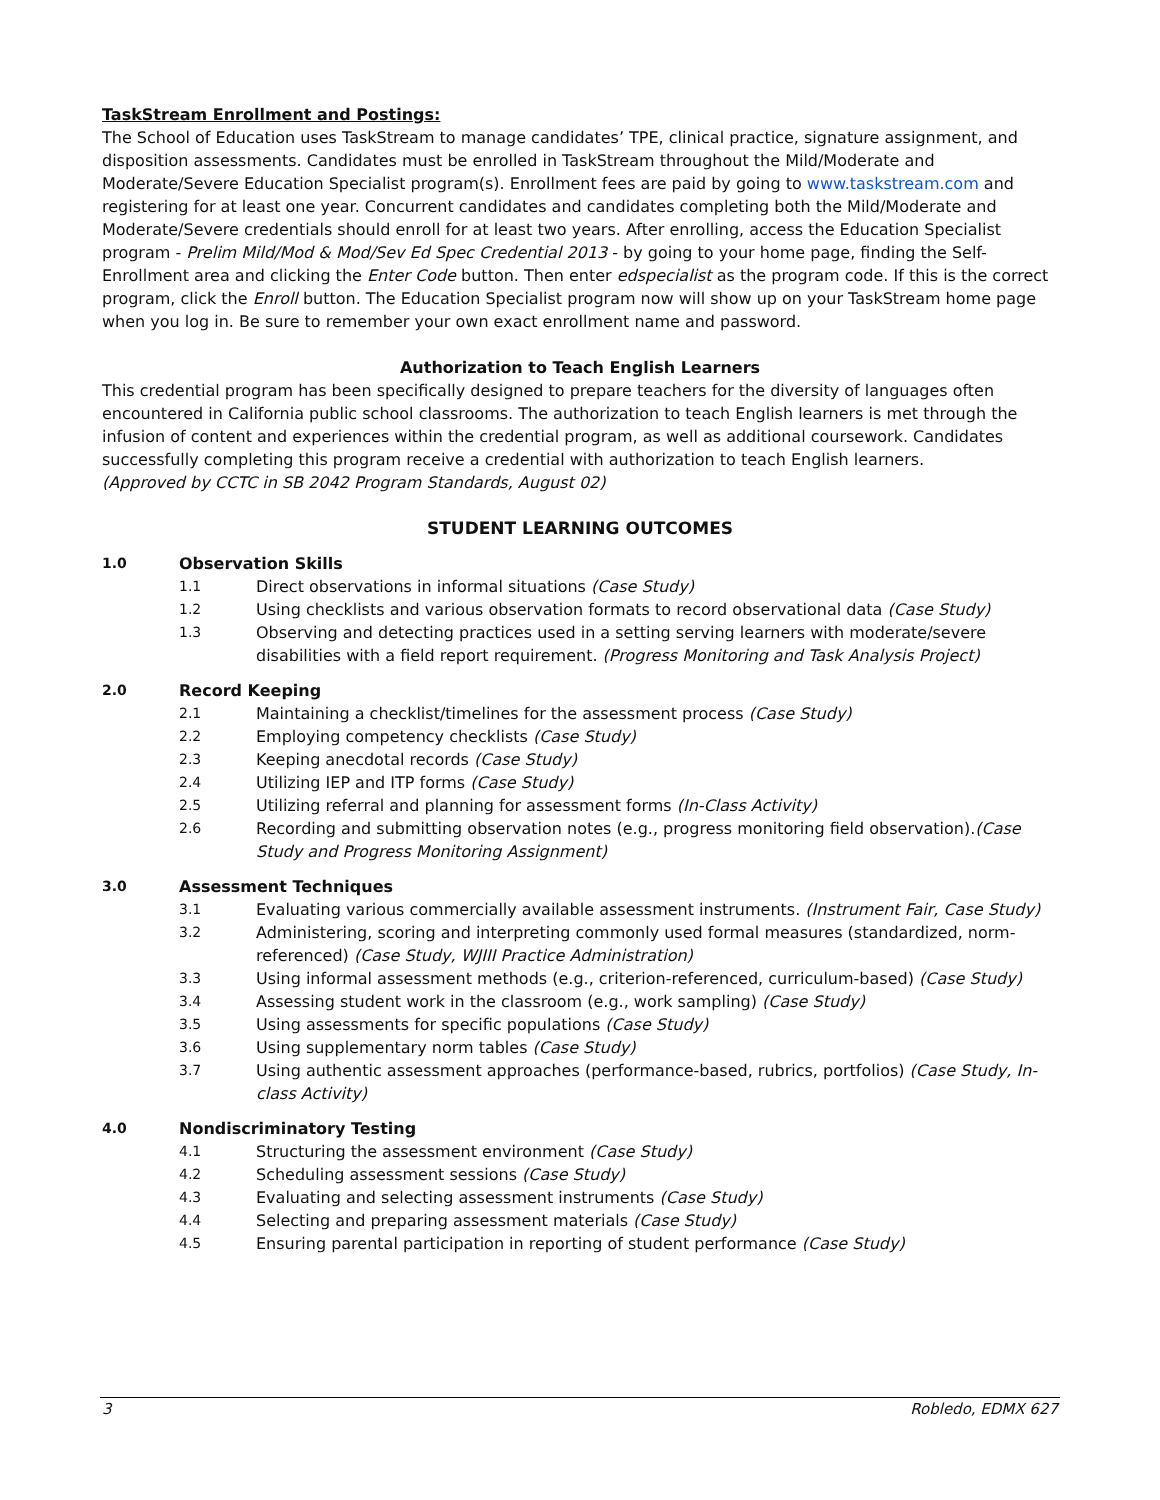TaskStream Enrollment and Postings:
The School of Education uses TaskStream to manage candidates’ TPE, clinical practice, signature assignment, and disposition assessments. Candidates must be enrolled in TaskStream throughout the Mild/Moderate and Moderate/Severe Education Specialist program(s). Enrollment fees are paid by going to www.taskstream.com and registering for at least one year. Concurrent candidates and candidates completing both the Mild/Moderate and Moderate/Severe credentials should enroll for at least two years. After enrolling, access the Education Specialist program - Prelim Mild/Mod & Mod/Sev Ed Spec Credential 2013 - by going to your home page, finding the Self-Enrollment area and clicking the Enter Code button. Then enter edspecialist as the program code. If this is the correct program, click the Enroll button. The Education Specialist program now will show up on your TaskStream home page when you log in. Be sure to remember your own exact enrollment name and password.
Authorization to Teach English Learners
This credential program has been specifically designed to prepare teachers for the diversity of languages often encountered in California public school classrooms. The authorization to teach English learners is met through the infusion of content and experiences within the credential program, as well as additional coursework. Candidates successfully completing this program receive a credential with authorization to teach English learners.
(Approved by CCTC in SB 2042 Program Standards, August 02)
STUDENT LEARNING OUTCOMES
1.0 Observation Skills
1.1 Direct observations in informal situations (Case Study)
1.2 Using checklists and various observation formats to record observational data (Case Study)
1.3 Observing and detecting practices used in a setting serving learners with moderate/severe disabilities with a field report requirement. (Progress Monitoring and Task Analysis Project)
2.0 Record Keeping
2.1 Maintaining a checklist/timelines for the assessment process (Case Study)
2.2 Employing competency checklists (Case Study)
2.3 Keeping anecdotal records (Case Study)
2.4 Utilizing IEP and ITP forms (Case Study)
2.5 Utilizing referral and planning for assessment forms (In-Class Activity)
2.6 Recording and submitting observation notes (e.g., progress monitoring field observation).(Case Study and Progress Monitoring Assignment)
3.0 Assessment Techniques
3.1 Evaluating various commercially available assessment instruments. (Instrument Fair, Case Study)
3.2 Administering, scoring and interpreting commonly used formal measures (standardized, norm-referenced) (Case Study, WJIII Practice Administration)
3.3 Using informal assessment methods (e.g., criterion-referenced, curriculum-based) (Case Study)
3.4 Assessing student work in the classroom (e.g., work sampling) (Case Study)
3.5 Using assessments for specific populations (Case Study)
3.6 Using supplementary norm tables (Case Study)
3.7 Using authentic assessment approaches (performance-based, rubrics, portfolios) (Case Study, In-class Activity)
4.0 Nondiscriminatory Testing
4.1 Structuring the assessment environment (Case Study)
4.2 Scheduling assessment sessions (Case Study)
4.3 Evaluating and selecting assessment instruments (Case Study)
4.4 Selecting and preparing assessment materials (Case Study)
4.5 Ensuring parental participation in reporting of student performance (Case Study)
3 Robledo, EDMX 627